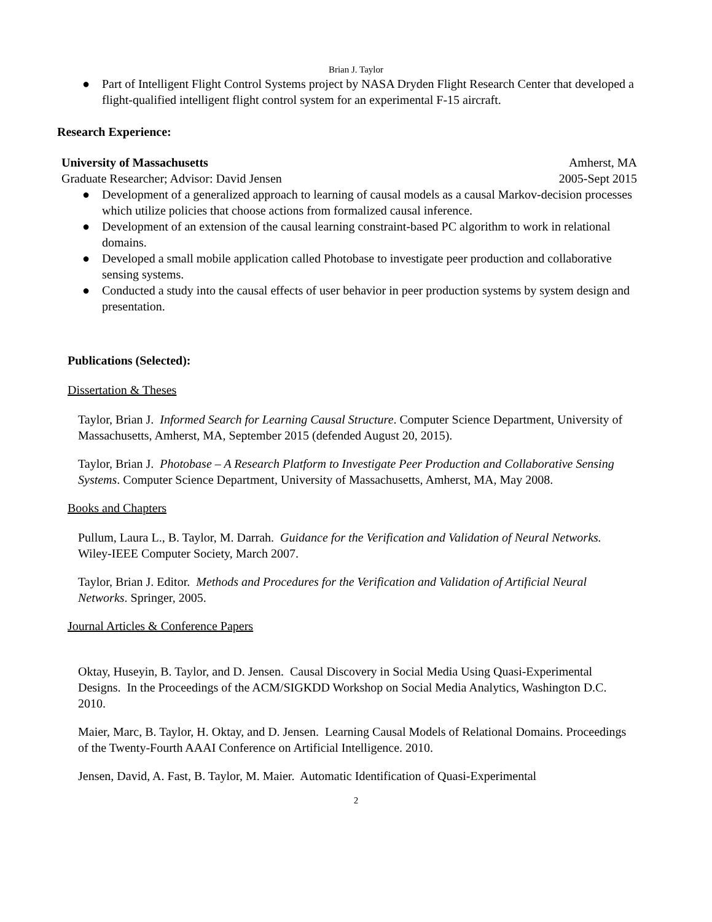Brian J. Taylor
● Part of Intelligent Flight Control Systems project by NASA Dryden Flight Research Center that developed a flight-qualified intelligent flight control system for an experimental F-15 aircraft.
Research Experience:
University of Massachusetts Amherst, MA
Graduate Researcher; Advisor: David Jensen 2005-Sept 2015
● Development of a generalized approach to learning of causal models as a causal Markov-decision processes which utilize policies that choose actions from formalized causal inference.
● Development of an extension of the causal learning constraint-based PC algorithm to work in relational domains.
● Developed a small mobile application called Photobase to investigate peer production and collaborative sensing systems.
● Conducted a study into the causal effects of user behavior in peer production systems by system design and presentation.
Publications (Selected):
Dissertation & Theses
Taylor, Brian J. Informed Search for Learning Causal Structure. Computer Science Department, University of Massachusetts, Amherst, MA, September 2015 (defended August 20, 2015).
Taylor, Brian J. Photobase – A Research Platform to Investigate Peer Production and Collaborative Sensing Systems. Computer Science Department, University of Massachusetts, Amherst, MA, May 2008.
Books and Chapters
Pullum, Laura L., B. Taylor, M. Darrah. Guidance for the Verification and Validation of Neural Networks. Wiley-IEEE Computer Society, March 2007.
Taylor, Brian J. Editor. Methods and Procedures for the Verification and Validation of Artificial Neural Networks. Springer, 2005.
Journal Articles & Conference Papers
Oktay, Huseyin, B. Taylor, and D. Jensen. Causal Discovery in Social Media Using Quasi-Experimental Designs. In the Proceedings of the ACM/SIGKDD Workshop on Social Media Analytics, Washington D.C. 2010.
Maier, Marc, B. Taylor, H. Oktay, and D. Jensen. Learning Causal Models of Relational Domains. Proceedings of the Twenty-Fourth AAAI Conference on Artificial Intelligence. 2010.
Jensen, David, A. Fast, B. Taylor, M. Maier. Automatic Identification of Quasi-Experimental
2